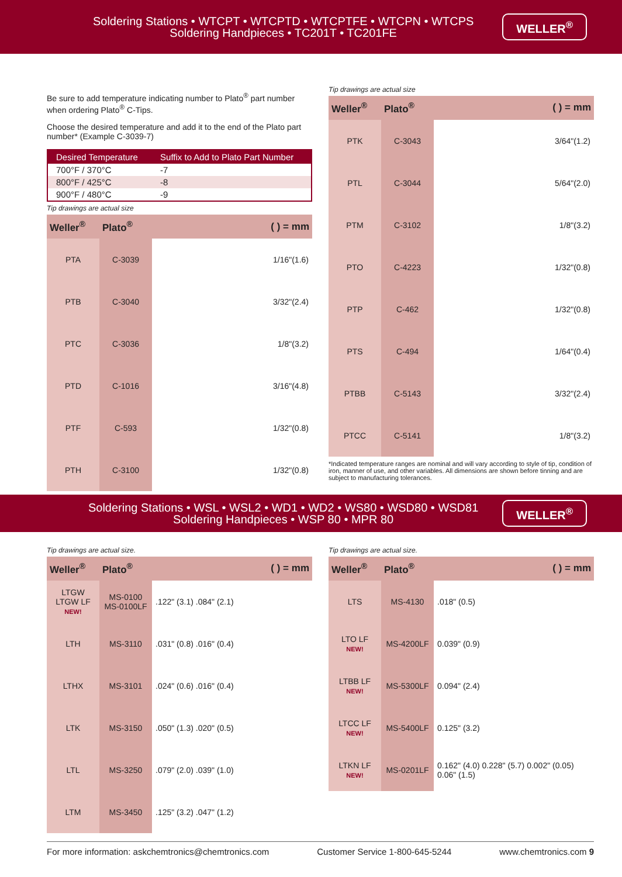Soldering Stations • WTCPT • WTCPTD • WTCPTFE • WTCPN • WTCPS
Soldering Handpieces • TC201T • TC201FE
WELLER<sup>®</sup>
Be sure to add temperature indicating number to Plato<sup>®</sup> part number when ordering Plato<sup>®</sup> C-Tips.
Choose the desired temperature and add it to the end of the Plato part number* (Example C-3039-7)
| Desired Temperature | Suffix to Add to Plato Part Number |
| --- | --- |
| 700°F / 370°C | -7 |
| 800°F / 425°C | -8 |
| 900°F / 480°C | -9 |
Tip drawings are actual size
| Weller<sup>®</sup> | Plato<sup>®</sup> | ( ) = mm |
| --- | --- | --- |
| PTA | C-3039 | 1/16"(1.6) |
| PTB | C-3040 | 3/32"(2.4) |
| PTC | C-3036 | 1/8"(3.2) |
| PTD | C-1016 | 3/16"(4.8) |
| PTF | C-593 | 1/32"(0.8) |
| PTH | C-3100 | 1/32"(0.8) |
Tip drawings are actual size
| Weller<sup>®</sup> | Plato<sup>®</sup> | ( ) = mm |
| --- | --- | --- |
| PTK | C-3043 | 3/64"(1.2) |
| PTL | C-3044 | 5/64"(2.0) |
| PTM | C-3102 | 1/8"(3.2) |
| PTO | C-4223 | 1/32"(0.8) |
| PTP | C-462 | 1/32"(0.8) |
| PTS | C-494 | 1/64"(0.4) |
| PTBB | C-5143 | 3/32"(2.4) |
| PTCC | C-5141 | 1/8"(3.2) |
*Indicated temperature ranges are nominal and will vary according to style of tip, condition of iron, manner of use, and other variables. All dimensions are shown before tinning and are subject to manufacturing tolerances.
Soldering Stations • WSL • WSL2 • WD1 • WD2 • WS80 • WSD80 • WSD81
Soldering Handpieces • WSP 80 • MPR 80
WELLER<sup>®</sup>
Tip drawings are actual size.
| Weller<sup>®</sup> | Plato<sup>®</sup> | ( ) = mm |
| --- | --- | --- |
| LTGW LTGW LF NEW! | MS-0100 MS-0100LF | .122" (3.1) .084" (2.1) |
| LTH | MS-3110 | .031" (0.8) .016" (0.4) |
| LTHX | MS-3101 | .024" (0.6) .016" (0.4) |
| LTK | MS-3150 | .050" (1.3) .020" (0.5) |
| LTL | MS-3250 | .079" (2.0) .039" (1.0) |
| LTM | MS-3450 | .125" (3.2) .047" (1.2) |
Tip drawings are actual size.
| Weller<sup>®</sup> | Plato<sup>®</sup> | ( ) = mm |
| --- | --- | --- |
| LTS | MS-4130 | .018" (0.5) |
| LTO LF NEW! | MS-4200LF | 0.039" (0.9) |
| LTBB LF NEW! | MS-5300LF | 0.094" (2.4) |
| LTCC LF NEW! | MS-5400LF | 0.125" (3.2) |
| LTKN LF NEW! | MS-0201LF | 0.162" (4.0) 0.228" (5.7) 0.002" (0.05) 0.06" (1.5) |
For more information: askchemtronics@chemtronics.com Customer Service 1-800-645-5244 www.chemtronics.com 9